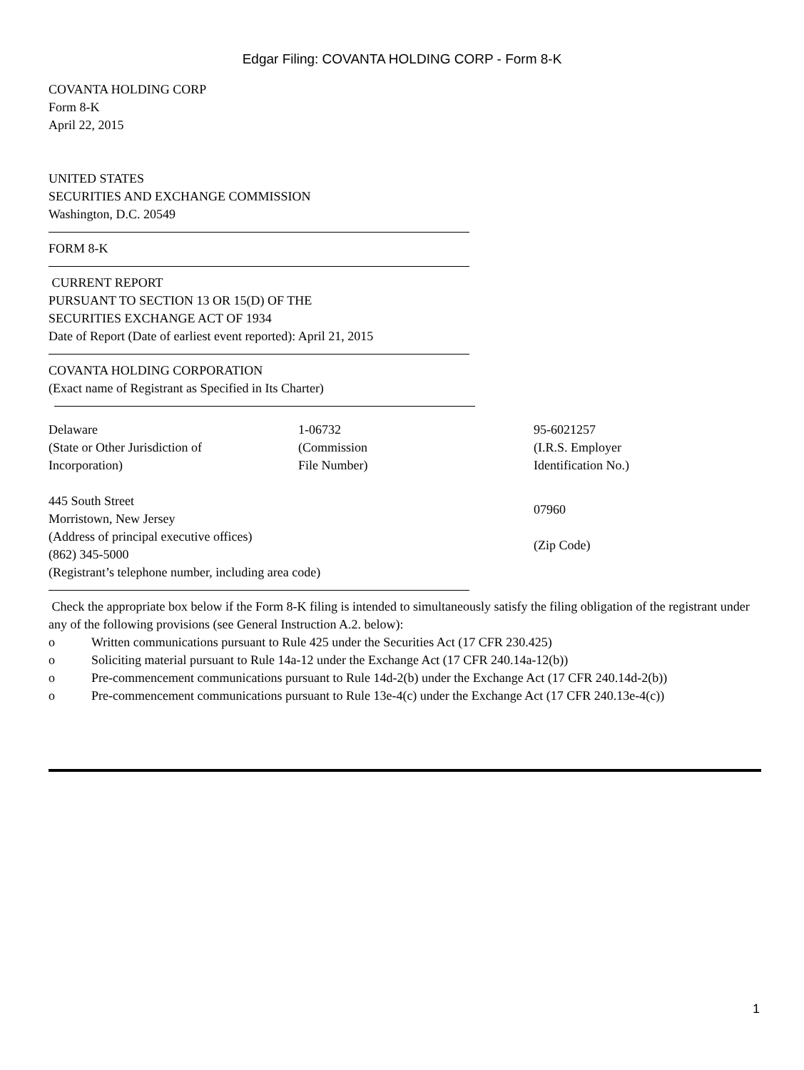Edgar Filing: COVANTA HOLDING CORP - Form 8-K
COVANTA HOLDING CORP
Form 8-K
April 22, 2015
UNITED STATES
SECURITIES AND EXCHANGE COMMISSION
Washington, D.C. 20549
FORM 8-K
CURRENT REPORT
PURSUANT TO SECTION 13 OR 15(D) OF THE
SECURITIES EXCHANGE ACT OF 1934
Date of Report (Date of earliest event reported): April 21, 2015
COVANTA HOLDING CORPORATION
(Exact name of Registrant as Specified in Its Charter)
| Delaware (State or Other Jurisdiction of Incorporation) | 1-06732 (Commission File Number) | 95-6021257 (I.R.S. Employer Identification No.) |
| 445 South Street Morristown, New Jersey (Address of principal executive offices) (862) 345-5000 (Registrant’s telephone number, including area code) | | 07960 (Zip Code) |
Check the appropriate box below if the Form 8-K filing is intended to simultaneously satisfy the filing obligation of the registrant under any of the following provisions (see General Instruction A.2. below):
| o | Written communications pursuant to Rule 425 under the Securities Act (17 CFR 230.425) |
| o | Soliciting material pursuant to Rule 14a-12 under the Exchange Act (17 CFR 240.14a-12(b)) |
| o | Pre-commencement communications pursuant to Rule 14d-2(b) under the Exchange Act (17 CFR 240.14d-2(b)) |
| o | Pre-commencement communications pursuant to Rule 13e-4(c) under the Exchange Act (17 CFR 240.13e-4(c)) |
1